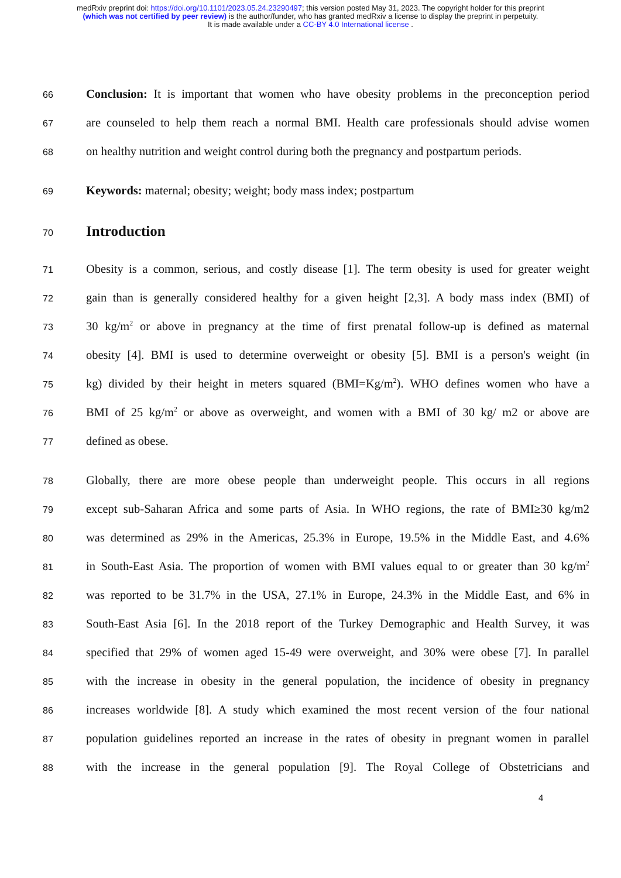medRxiv preprint doi: https://doi.org/10.1101/2023.05.24.23290497; this version posted May 31, 2023. The copyright holder for this preprint
(which was not certified by peer review) is the author/funder, who has granted medRxiv a license to display the preprint in perpetuity.
It is made available under a CC-BY 4.0 International license .
66 Conclusion: It is important that women who have obesity problems in the preconception period
67 are counseled to help them reach a normal BMI. Health care professionals should advise women
68 on healthy nutrition and weight control during both the pregnancy and postpartum periods.
69 Keywords: maternal; obesity; weight; body mass index; postpartum
70
Introduction
71 Obesity is a common, serious, and costly disease [1]. The term obesity is used for greater weight
72 gain than is generally considered healthy for a given height [2,3]. A body mass index (BMI) of
73 30 kg/m<sup>2</sup> or above in pregnancy at the time of first prenatal follow-up is defined as maternal
74 obesity [4]. BMI is used to determine overweight or obesity [5]. BMI is a person's weight (in
75 kg) divided by their height in meters squared (BMI=Kg/m<sup>2</sup>). WHO defines women who have a
76 BMI of 25 kg/m<sup>2</sup> or above as overweight, and women with a BMI of 30 kg/ m2 or above are
77 defined as obese.
78 Globally, there are more obese people than underweight people. This occurs in all regions
79 except sub-Saharan Africa and some parts of Asia. In WHO regions, the rate of BMI≥30 kg/m2
80 was determined as 29% in the Americas, 25.3% in Europe, 19.5% in the Middle East, and 4.6%
81 in South-East Asia. The proportion of women with BMI values equal to or greater than 30 kg/m<sup>2</sup>
82 was reported to be 31.7% in the USA, 27.1% in Europe, 24.3% in the Middle East, and 6% in
83 South-East Asia [6]. In the 2018 report of the Turkey Demographic and Health Survey, it was
84 specified that 29% of women aged 15-49 were overweight, and 30% were obese [7]. In parallel
85 with the increase in obesity in the general population, the incidence of obesity in pregnancy
86 increases worldwide [8]. A study which examined the most recent version of the four national
87 population guidelines reported an increase in the rates of obesity in pregnant women in parallel
88 with the increase in the general population [9]. The Royal College of Obstetricians and
4